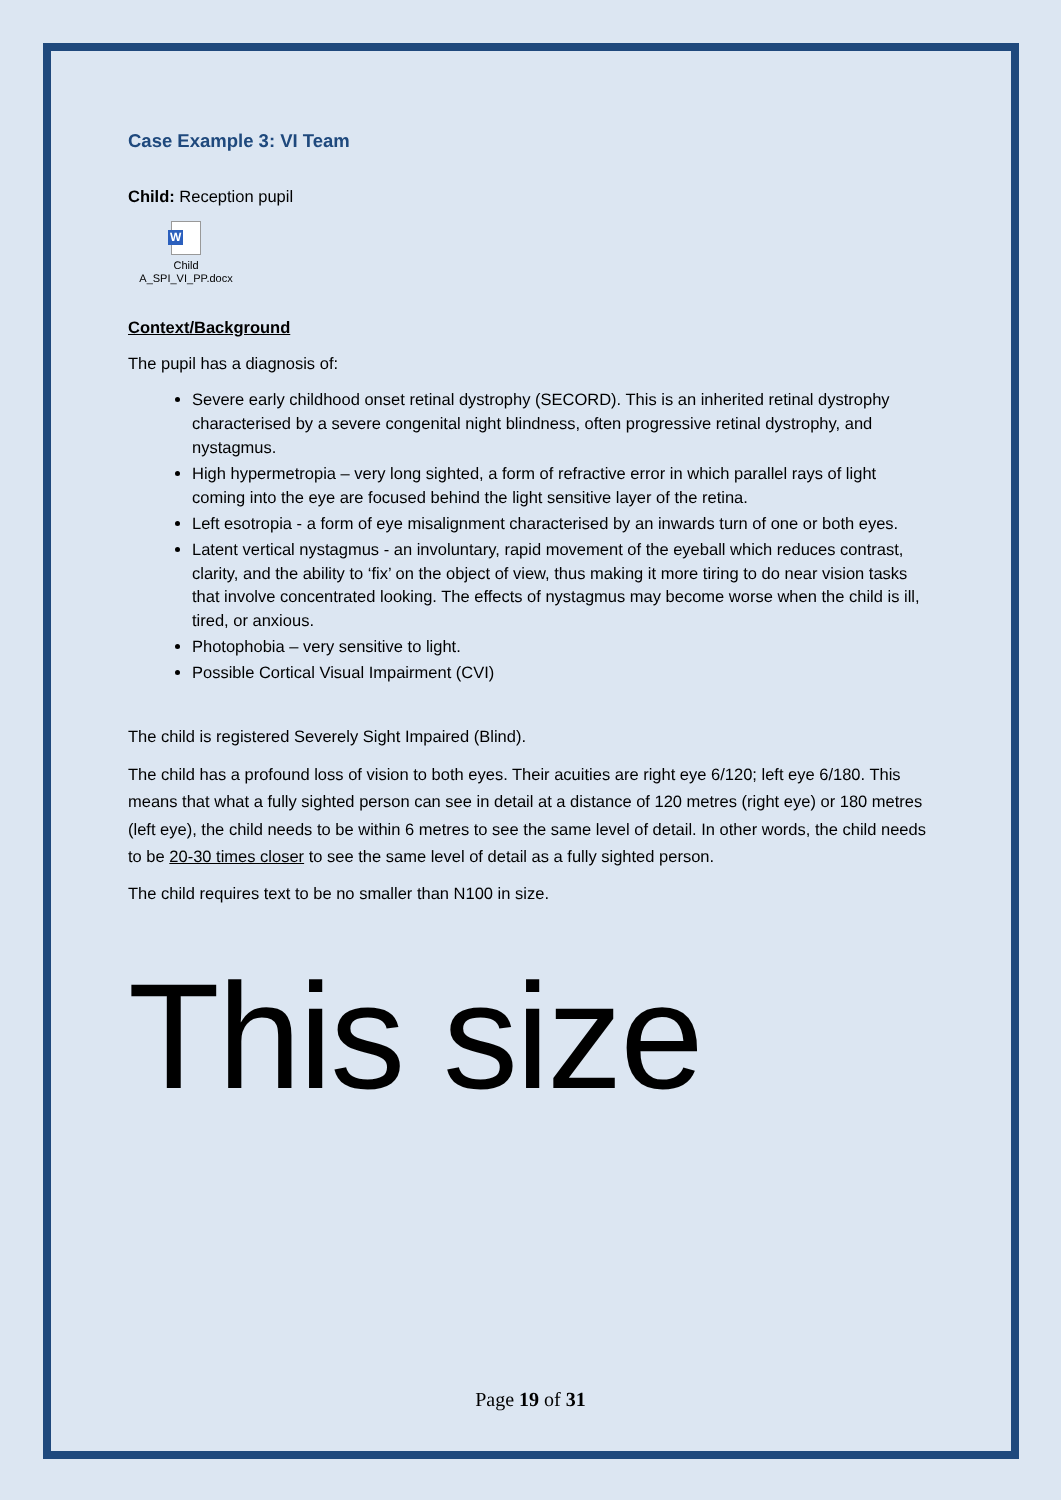Case Example 3: VI Team
Child: Reception pupil
W
Child A_SPI_VI_PP.docx
Context/Background
The pupil has a diagnosis of:
Severe early childhood onset retinal dystrophy (SECORD). This is an inherited retinal dystrophy characterised by a severe congenital night blindness, often progressive retinal dystrophy, and nystagmus.
High hypermetropia – very long sighted, a form of refractive error in which parallel rays of light coming into the eye are focused behind the light sensitive layer of the retina.
Left esotropia - a form of eye misalignment characterised by an inwards turn of one or both eyes.
Latent vertical nystagmus - an involuntary, rapid movement of the eyeball which reduces contrast, clarity, and the ability to ‘fix’ on the object of view, thus making it more tiring to do near vision tasks that involve concentrated looking. The effects of nystagmus may become worse when the child is ill, tired, or anxious.
Photophobia – very sensitive to light.
Possible Cortical Visual Impairment (CVI)
The child is registered Severely Sight Impaired (Blind).
The child has a profound loss of vision to both eyes. Their acuities are right eye 6/120; left eye 6/180. This means that what a fully sighted person can see in detail at a distance of 120 metres (right eye) or 180 metres (left eye), the child needs to be within 6 metres to see the same level of detail. In other words, the child needs to be 20-30 times closer to see the same level of detail as a fully sighted person.
The child requires text to be no smaller than N100 in size.
This size
Page 19 of 31